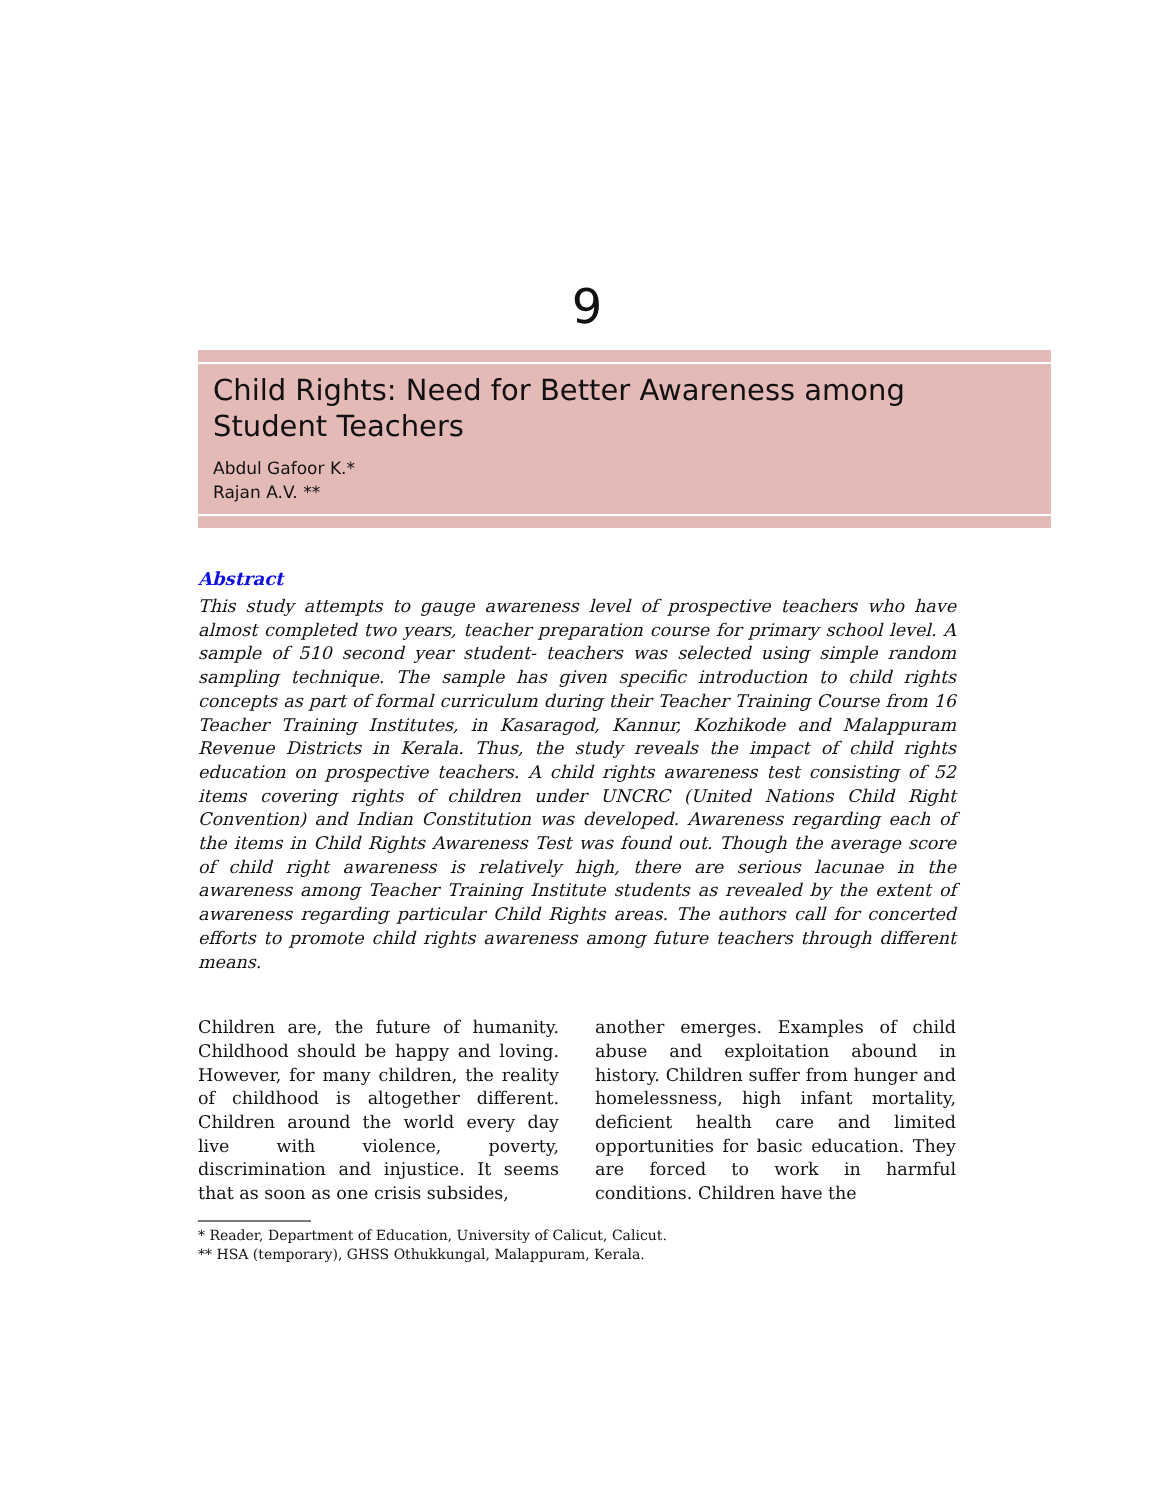9
Child Rights: Need for Better Awareness among
Student Teachers
Abdul Gafoor K.*
Rajan A.V. **
Abstract
This study attempts to gauge awareness level of prospective teachers who have almost completed two years, teacher preparation course for primary school level. A sample of 510 second year student- teachers was selected using simple random sampling technique. The sample has given specific introduction to child rights concepts as part of formal curriculum during their Teacher Training Course from 16 Teacher Training Institutes, in Kasaragod, Kannur, Kozhikode and Malappuram Revenue Districts in Kerala. Thus, the study reveals the impact of child rights education on prospective teachers. A child rights awareness test consisting of 52 items covering rights of children under UNCRC (United Nations Child Right Convention) and Indian Constitution was developed. Awareness regarding each of the items in Child Rights Awareness Test was found out. Though the average score of child right awareness is relatively high, there are serious lacunae in the awareness among Teacher Training Institute students as revealed by the extent of awareness regarding particular Child Rights areas. The authors call for concerted efforts to promote child rights awareness among future teachers through different means.
Children are, the future of humanity. Childhood should be happy and loving. However, for many children, the reality of childhood is altogether different. Children around the world every day live with violence, poverty, discrimination and injustice. It seems that as soon as one crisis subsides,
another emerges. Examples of child abuse and exploitation abound in history. Children suffer from hunger and homelessness, high infant mortality, deficient health care and limited opportunities for basic education. They are forced to work in harmful conditions. Children have the
* Reader, Department of Education, University of Calicut, Calicut.
** HSA (temporary), GHSS Othukkungal, Malappuram, Kerala.